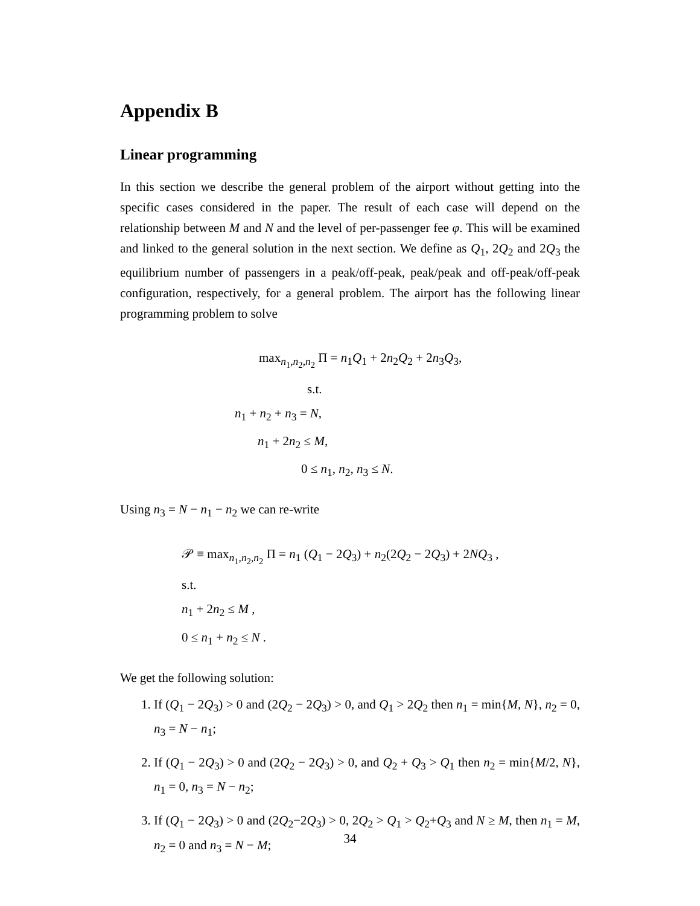Appendix B
Linear programming
In this section we describe the general problem of the airport without getting into the specific cases considered in the paper. The result of each case will depend on the relationship between M and N and the level of per-passenger fee φ. This will be examined and linked to the general solution in the next section. We define as Q<sub>1</sub>, 2Q<sub>2</sub> and 2Q<sub>3</sub> the equilibrium number of passengers in a peak/off-peak, peak/peak and off-peak/off-peak configuration, respectively, for a general problem. The airport has the following linear programming problem to solve
max<sub>n<sub>1</sub>,n<sub>2</sub>,n<sub>2</sub></sub> Π = n<sub>1</sub>Q<sub>1</sub> + 2n<sub>2</sub>Q<sub>2</sub> + 2n<sub>3</sub>Q<sub>3</sub>,
s.t.
n<sub>1</sub> + n<sub>2</sub> + n<sub>3</sub> = N,
n<sub>1</sub> + 2n<sub>2</sub> ≤ M,
0 ≤ n<sub>1</sub>, n<sub>2</sub>, n<sub>3</sub> ≤ N.
Using n<sub>3</sub> = N − n<sub>1</sub> − n<sub>2</sub> we can re-write
𝒫 ≡ max<sub>n<sub>1</sub>,n<sub>2</sub>,n<sub>2</sub></sub> Π = n<sub>1</sub> (Q<sub>1</sub> − 2Q<sub>3</sub>) + n<sub>2</sub>(2Q<sub>2</sub> − 2Q<sub>3</sub>) + 2NQ<sub>3</sub> ,
s.t.
n<sub>1</sub> + 2n<sub>2</sub> ≤ M ,
0 ≤ n<sub>1</sub> + n<sub>2</sub> ≤ N .
We get the following solution:
1. If (Q<sub>1</sub> − 2Q<sub>3</sub>) > 0 and (2Q<sub>2</sub> − 2Q<sub>3</sub>) > 0, and Q<sub>1</sub> > 2Q<sub>2</sub> then n<sub>1</sub> = min{M, N}, n<sub>2</sub> = 0, n<sub>3</sub> = N − n<sub>1</sub>;
2. If (Q<sub>1</sub> − 2Q<sub>3</sub>) > 0 and (2Q<sub>2</sub> − 2Q<sub>3</sub>) > 0, and Q<sub>2</sub> + Q<sub>3</sub> > Q<sub>1</sub> then n<sub>2</sub> = min{M/2, N}, n<sub>1</sub> = 0, n<sub>3</sub> = N − n<sub>2</sub>;
3. If (Q<sub>1</sub> − 2Q<sub>3</sub>) > 0 and (2Q<sub>2</sub>−2Q<sub>3</sub>) > 0, 2Q<sub>2</sub> > Q<sub>1</sub> > Q<sub>2</sub>+Q<sub>3</sub> and N ≥ M, then n<sub>1</sub> = M, n<sub>2</sub> = 0 and n<sub>3</sub> = N − M;
34